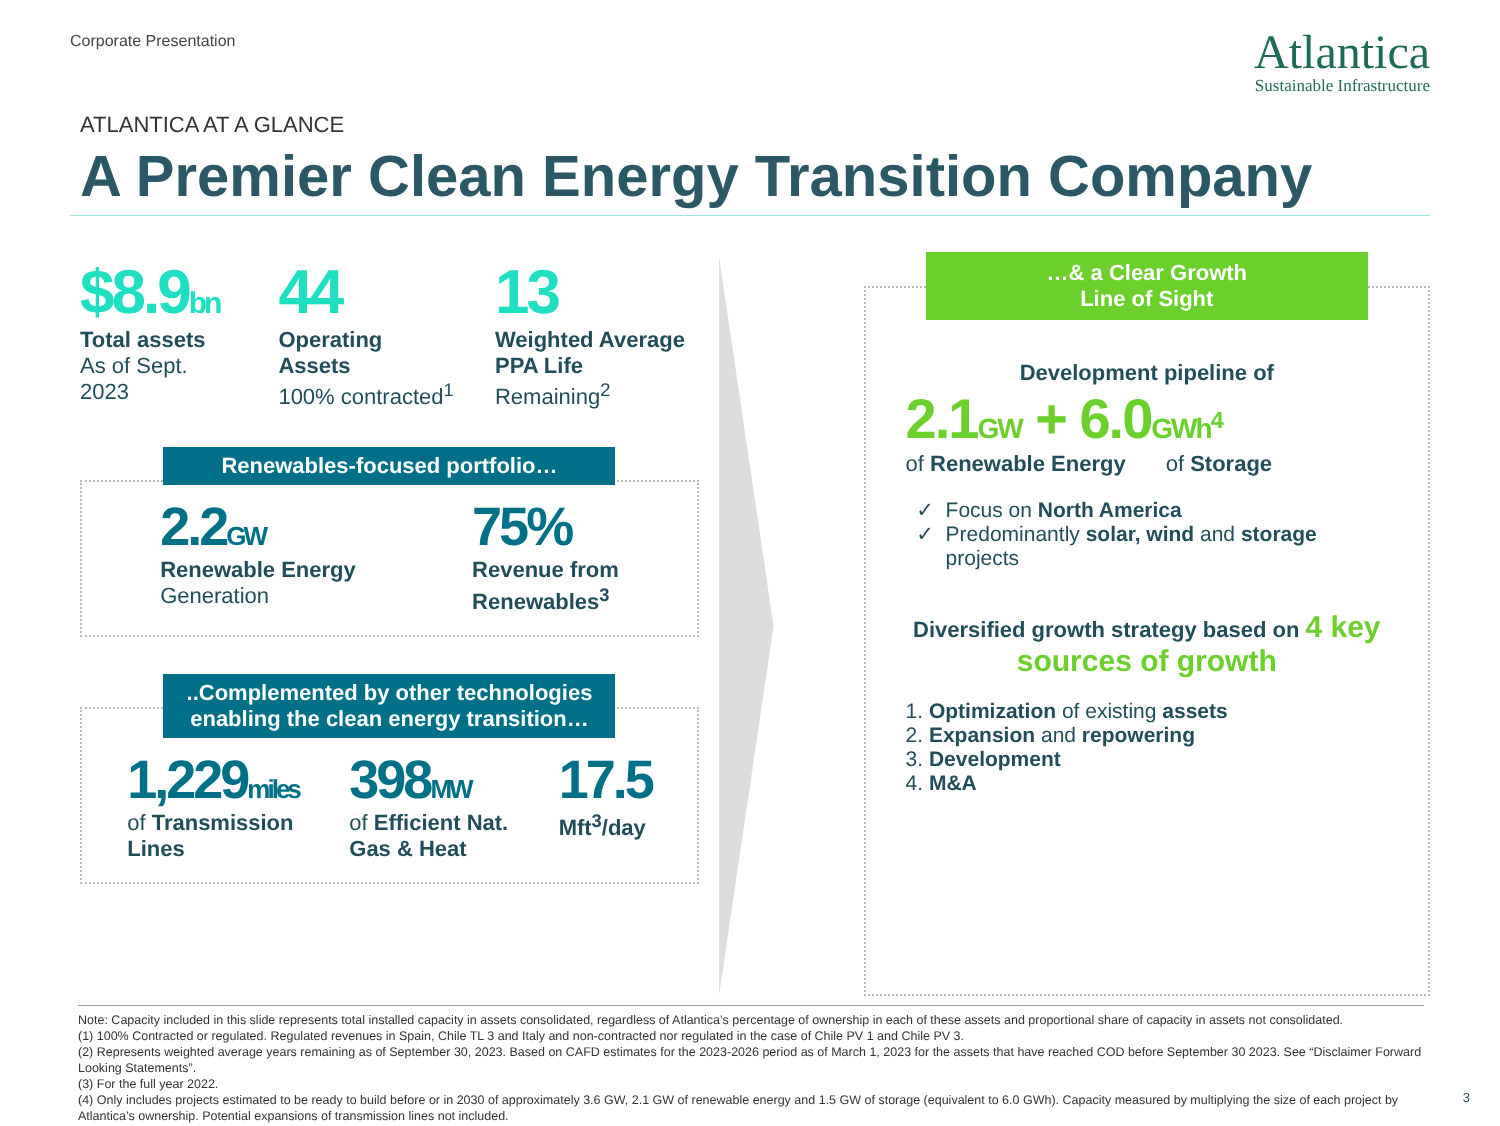Corporate Presentation
Atlantica
Sustainable Infrastructure
ATLANTICA AT A GLANCE
A Premier Clean Energy Transition Company
$8.9bn
Total assets
As of Sept. 2023
44
Operating Assets
100% contracted<sup>1</sup>
13
Weighted Average
PPA Life Remaining<sup>2</sup>
Renewables-focused portfolio…
2.2GW
Renewable Energy
Generation
75%
Revenue from
Renewables<sup>3</sup>
..Complemented by other technologies enabling the clean energy transition…
1,229miles
of Transmission
Lines
398MW
of Efficient Nat.
Gas & Heat
17.5
Mft<sup>3</sup>/day
…& a Clear Growth
Line of Sight
Development pipeline of
2.1GW + 6.0GWh<sup>4</sup>
of Renewable Energy of Storage
Focus on North America
Predominantly solar, wind and storage projects
Diversified growth strategy based on 4 key sources of growth
1. Optimization of existing assets
2. Expansion and repowering
3. Development
4. M&A
Note: Capacity included in this slide represents total installed capacity in assets consolidated, regardless of Atlantica’s percentage of ownership in each of these assets and proportional share of capacity in assets not consolidated.
(1) 100% Contracted or regulated. Regulated revenues in Spain, Chile TL 3 and Italy and non-contracted nor regulated in the case of Chile PV 1 and Chile PV 3.
(2) Represents weighted average years remaining as of September 30, 2023. Based on CAFD estimates for the 2023-2026 period as of March 1, 2023 for the assets that have reached COD before September 30 2023. See “Disclaimer Forward Looking Statements”.
(3) For the full year 2022.
(4) Only includes projects estimated to be ready to build before or in 2030 of approximately 3.6 GW, 2.1 GW of renewable energy and 1.5 GW of storage (equivalent to 6.0 GWh). Capacity measured by multiplying the size of each project by Atlantica’s ownership. Potential expansions of transmission lines not included.
3